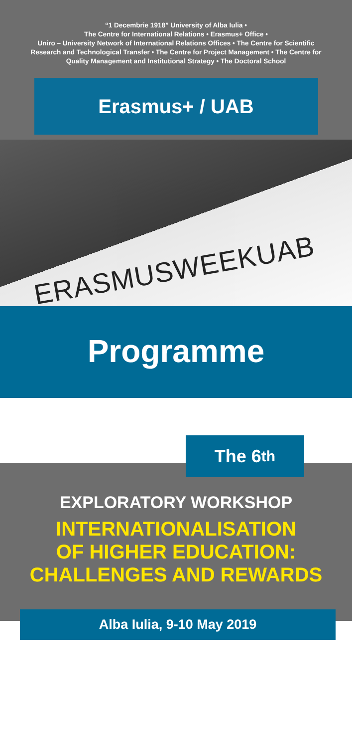“1 Decembrie 1918” University of Alba Iulia •
The Centre for International Relations • Erasmus+ Office •
Uniro – University Network of International Relations Offices • The Centre for Scientific
Research and Technological Transfer • The Centre for Project Management • The Centre for
Quality Management and Institutional Strategy • The Doctoral School
Erasmus+ / UAB
ERASMUSWEEKUAB
Programme
The 6<sup>th</sup>
EXPLORATORY WORKSHOP
INTERNATIONALISATION
OF HIGHER EDUCATION:
CHALLENGES AND REWARDS
Alba Iulia, 9-10 May 2019